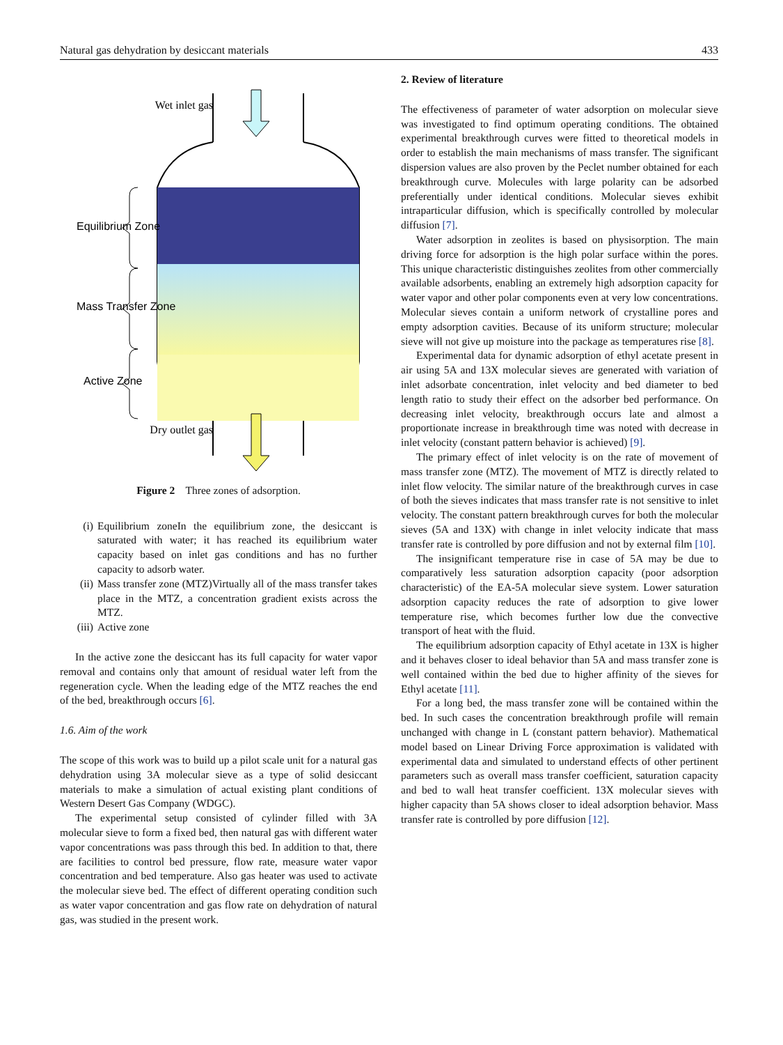Natural gas dehydration by desiccant materials 433
Wet inlet gas
Dry outlet gas
Equilibrium Zone
Mass Transfer Zone
Active Zone
Figure 2 Three zones of adsorption.
(i) Equilibrium zoneIn the equilibrium zone, the desiccant is saturated with water; it has reached its equilibrium water capacity based on inlet gas conditions and has no further capacity to adsorb water.
(ii) Mass transfer zone (MTZ)Virtually all of the mass transfer takes place in the MTZ, a concentration gradient exists across the MTZ.
(iii) Active zone
In the active zone the desiccant has its full capacity for water vapor removal and contains only that amount of residual water left from the regeneration cycle. When the leading edge of the MTZ reaches the end of the bed, breakthrough occurs [6].
1.6. Aim of the work
The scope of this work was to build up a pilot scale unit for a natural gas dehydration using 3A molecular sieve as a type of solid desiccant materials to make a simulation of actual existing plant conditions of Western Desert Gas Company (WDGC).
The experimental setup consisted of cylinder filled with 3A molecular sieve to form a fixed bed, then natural gas with different water vapor concentrations was pass through this bed. In addition to that, there are facilities to control bed pressure, flow rate, measure water vapor concentration and bed temperature. Also gas heater was used to activate the molecular sieve bed. The effect of different operating condition such as water vapor concentration and gas flow rate on dehydration of natural gas, was studied in the present work.
2. Review of literature
The effectiveness of parameter of water adsorption on molecular sieve was investigated to find optimum operating conditions. The obtained experimental breakthrough curves were fitted to theoretical models in order to establish the main mechanisms of mass transfer. The significant dispersion values are also proven by the Peclet number obtained for each breakthrough curve. Molecules with large polarity can be adsorbed preferentially under identical conditions. Molecular sieves exhibit intraparticular diffusion, which is specifically controlled by molecular diffusion [7].
Water adsorption in zeolites is based on physisorption. The main driving force for adsorption is the high polar surface within the pores. This unique characteristic distinguishes zeolites from other commercially available adsorbents, enabling an extremely high adsorption capacity for water vapor and other polar components even at very low concentrations. Molecular sieves contain a uniform network of crystalline pores and empty adsorption cavities. Because of its uniform structure; molecular sieve will not give up moisture into the package as temperatures rise [8].
Experimental data for dynamic adsorption of ethyl acetate present in air using 5A and 13X molecular sieves are generated with variation of inlet adsorbate concentration, inlet velocity and bed diameter to bed length ratio to study their effect on the adsorber bed performance. On decreasing inlet velocity, breakthrough occurs late and almost a proportionate increase in breakthrough time was noted with decrease in inlet velocity (constant pattern behavior is achieved) [9].
The primary effect of inlet velocity is on the rate of movement of mass transfer zone (MTZ). The movement of MTZ is directly related to inlet flow velocity. The similar nature of the breakthrough curves in case of both the sieves indicates that mass transfer rate is not sensitive to inlet velocity. The constant pattern breakthrough curves for both the molecular sieves (5A and 13X) with change in inlet velocity indicate that mass transfer rate is controlled by pore diffusion and not by external film [10].
The insignificant temperature rise in case of 5A may be due to comparatively less saturation adsorption capacity (poor adsorption characteristic) of the EA-5A molecular sieve system. Lower saturation adsorption capacity reduces the rate of adsorption to give lower temperature rise, which becomes further low due the convective transport of heat with the fluid.
The equilibrium adsorption capacity of Ethyl acetate in 13X is higher and it behaves closer to ideal behavior than 5A and mass transfer zone is well contained within the bed due to higher affinity of the sieves for Ethyl acetate [11].
For a long bed, the mass transfer zone will be contained within the bed. In such cases the concentration breakthrough profile will remain unchanged with change in L (constant pattern behavior). Mathematical model based on Linear Driving Force approximation is validated with experimental data and simulated to understand effects of other pertinent parameters such as overall mass transfer coefficient, saturation capacity and bed to wall heat transfer coefficient. 13X molecular sieves with higher capacity than 5A shows closer to ideal adsorption behavior. Mass transfer rate is controlled by pore diffusion [12].